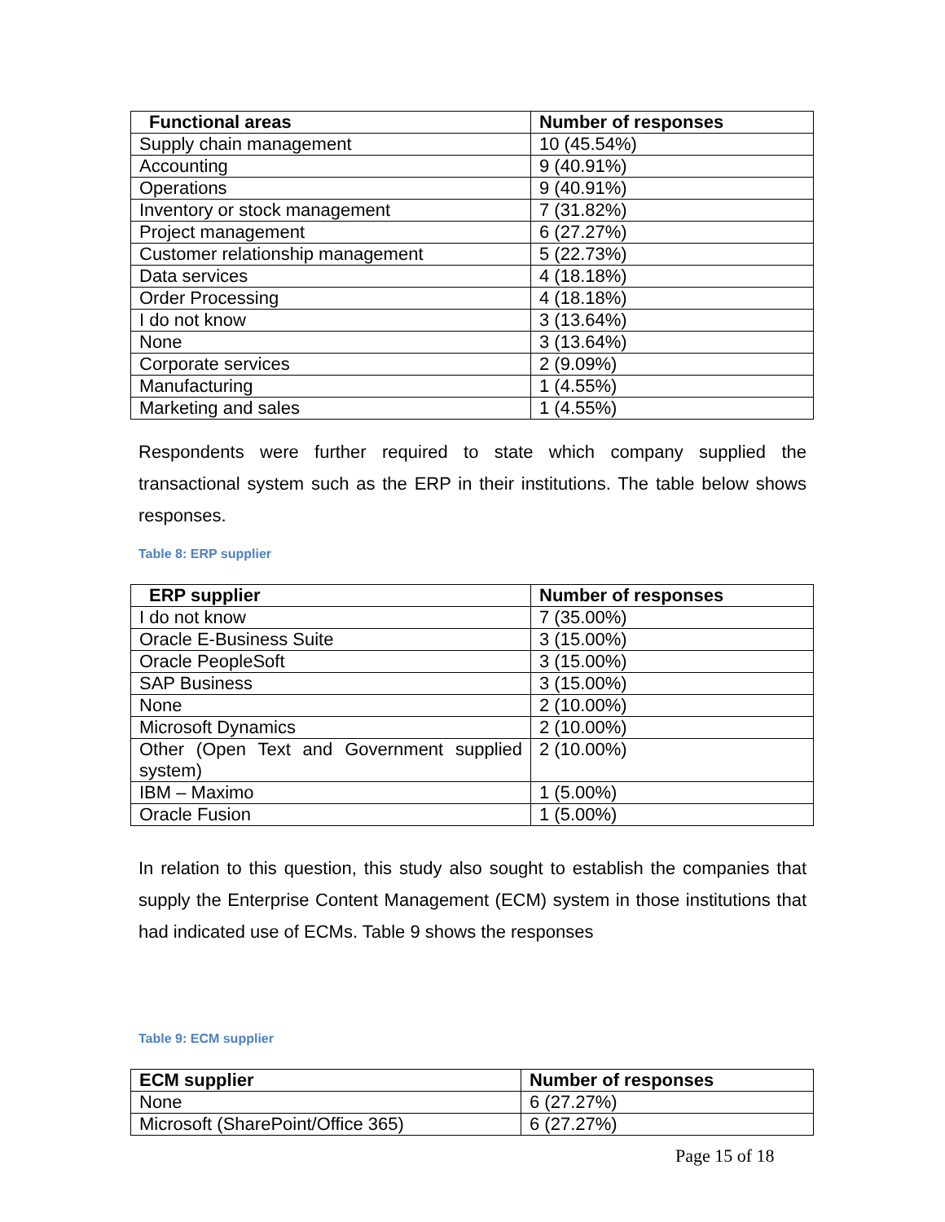| Functional areas | Number of responses |
| --- | --- |
| Supply chain management | 10 (45.54%) |
| Accounting | 9 (40.91%) |
| Operations | 9 (40.91%) |
| Inventory or stock management | 7 (31.82%) |
| Project management | 6 (27.27%) |
| Customer relationship management | 5 (22.73%) |
| Data services | 4 (18.18%) |
| Order Processing | 4 (18.18%) |
| I do not know | 3 (13.64%) |
| None | 3 (13.64%) |
| Corporate services | 2 (9.09%) |
| Manufacturing | 1 (4.55%) |
| Marketing and sales | 1 (4.55%) |
Respondents were further required to state which company supplied the transactional system such as the ERP in their institutions. The table below shows responses.
Table 8: ERP supplier
| ERP supplier | Number of responses |
| --- | --- |
| I do not know | 7 (35.00%) |
| Oracle E-Business Suite | 3 (15.00%) |
| Oracle PeopleSoft | 3 (15.00%) |
| SAP Business | 3 (15.00%) |
| None | 2 (10.00%) |
| Microsoft Dynamics | 2 (10.00%) |
| Other (Open Text and Government supplied system) | 2 (10.00%) |
| IBM – Maximo | 1 (5.00%) |
| Oracle Fusion | 1 (5.00%) |
In relation to this question, this study also sought to establish the companies that supply the Enterprise Content Management (ECM) system in those institutions that had indicated use of ECMs. Table 9 shows the responses
Table 9: ECM supplier
| ECM supplier | Number of responses |
| --- | --- |
| None | 6 (27.27%) |
| Microsoft (SharePoint/Office 365) | 6 (27.27%) |
Page 15 of 18